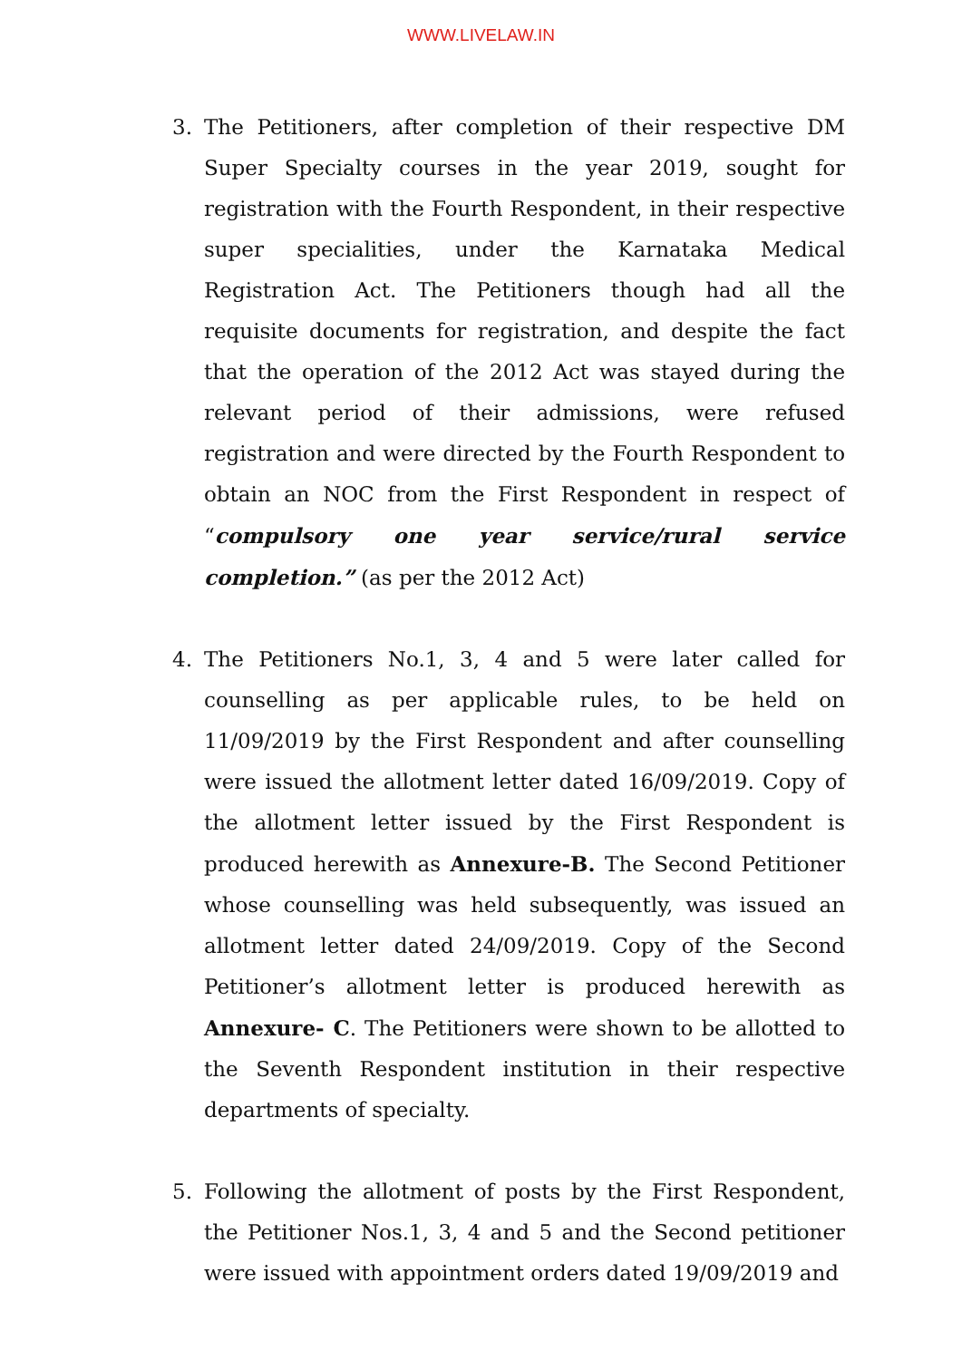WWW.LIVELAW.IN
3. The Petitioners, after completion of their respective DM Super Specialty courses in the year 2019, sought for registration with the Fourth Respondent, in their respective super specialities, under the Karnataka Medical Registration Act. The Petitioners though had all the requisite documents for registration, and despite the fact that the operation of the 2012 Act was stayed during the relevant period of their admissions, were refused registration and were directed by the Fourth Respondent to obtain an NOC from the First Respondent in respect of “compulsory one year service/rural service completion.” (as per the 2012 Act)
4. The Petitioners No.1, 3, 4 and 5 were later called for counselling as per applicable rules, to be held on 11/09/2019 by the First Respondent and after counselling were issued the allotment letter dated 16/09/2019. Copy of the allotment letter issued by the First Respondent is produced herewith as Annexure-B. The Second Petitioner whose counselling was held subsequently, was issued an allotment letter dated 24/09/2019. Copy of the Second Petitioner’s allotment letter is produced herewith as Annexure- C. The Petitioners were shown to be allotted to the Seventh Respondent institution in their respective departments of specialty.
5. Following the allotment of posts by the First Respondent, the Petitioner Nos.1, 3, 4 and 5 and the Second petitioner were issued with appointment orders dated 19/09/2019 and